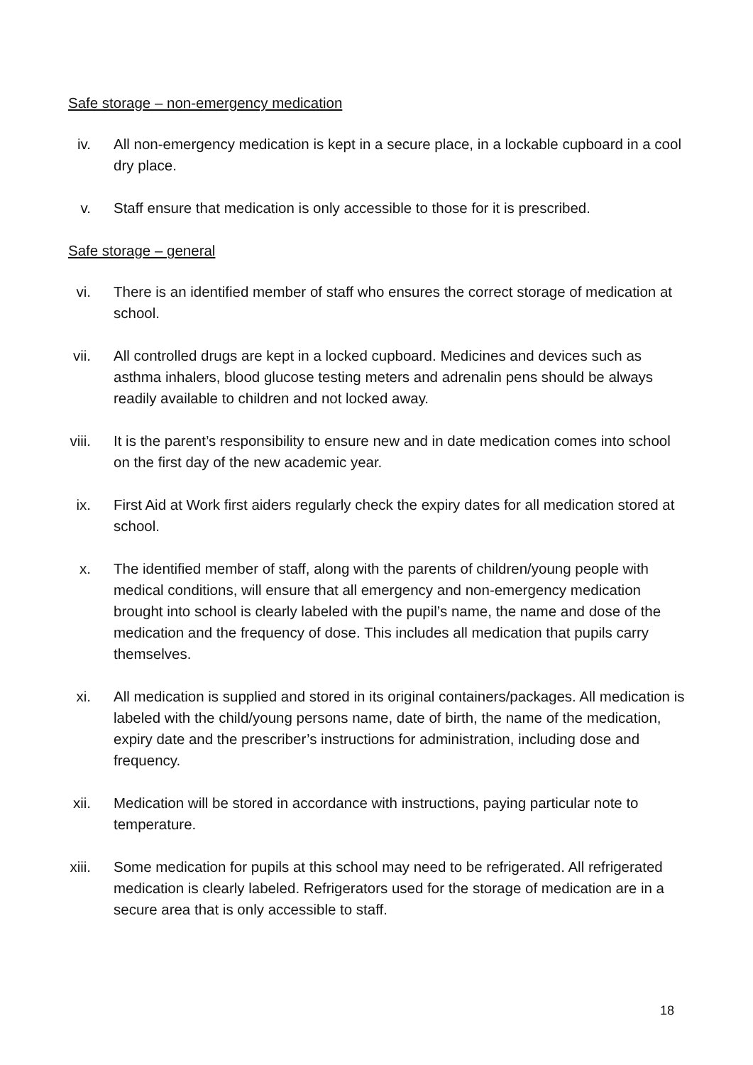Safe storage – non-emergency medication
iv.
All non-emergency medication is kept in a secure place, in a lockable cupboard in a cool dry place.
v. Staff ensure that medication is only accessible to those for it is prescribed.
Safe storage – general
vi.
There is an identified member of staff who ensures the correct storage of medication at school.
vii.
All controlled drugs are kept in a locked cupboard. Medicines and devices such as asthma inhalers, blood glucose testing meters and adrenalin pens should be always readily available to children and not locked away.
viii.
It is the parent’s responsibility to ensure new and in date medication comes into school on the first day of the new academic year.
ix.
First Aid at Work first aiders regularly check the expiry dates for all medication stored at school.
x. The identified member of staff, along with the parents of children/young people with medical conditions, will ensure that all emergency and non-emergency medication brought into school is clearly labeled with the pupil’s name, the name and dose of the medication and the frequency of dose. This includes all medication that pupils carry themselves.
xi.
All medication is supplied and stored in its original containers/packages. All medication is labeled with the child/young persons name, date of birth, the name of the medication, expiry date and the prescriber’s instructions for administration, including dose and frequency.
xii.
Medication will be stored in accordance with instructions, paying particular note to temperature.
xiii.
Some medication for pupils at this school may need to be refrigerated. All refrigerated medication is clearly labeled. Refrigerators used for the storage of medication are in a secure area that is only accessible to staff.
18